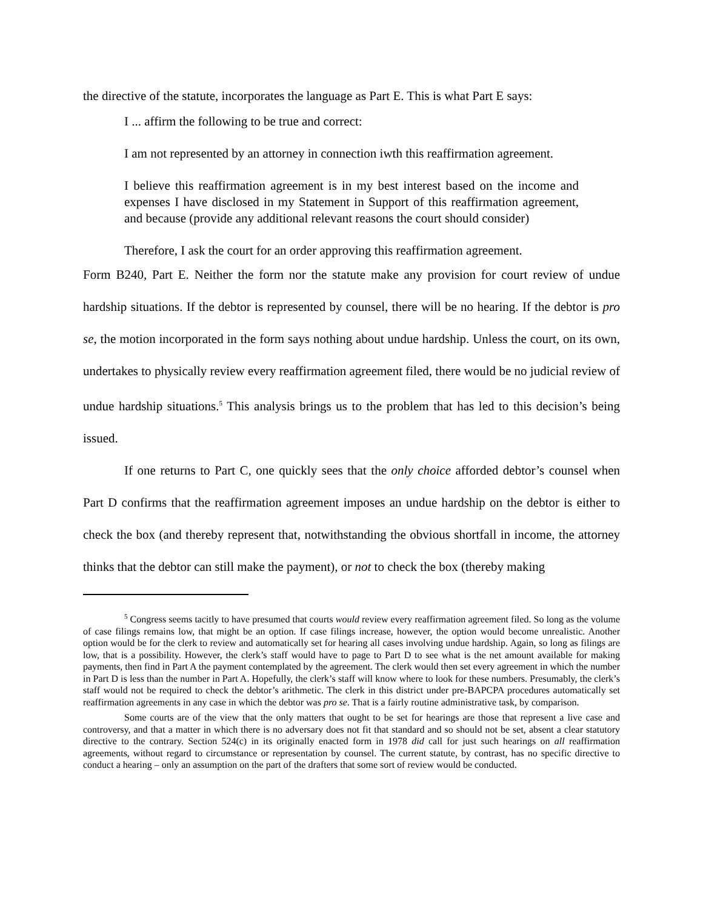the directive of the statute, incorporates the language as Part E. This is what Part E says:
I ... affirm the following to be true and correct:
I am not represented by an attorney in connection iwth this reaffirmation agreement.
I believe this reaffirmation agreement is in my best interest based on the income and expenses I have disclosed in my Statement in Support of this reaffirmation agreement, and because (provide any additional relevant reasons the court should consider)
Therefore, I ask the court for an order approving this reaffirmation agreement.
Form B240, Part E. Neither the form nor the statute make any provision for court review of undue hardship situations. If the debtor is represented by counsel, there will be no hearing. If the debtor is pro se, the motion incorporated in the form says nothing about undue hardship. Unless the court, on its own, undertakes to physically review every reaffirmation agreement filed, there would be no judicial review of undue hardship situations.<sup>5</sup> This analysis brings us to the problem that has led to this decision’s being issued.
If one returns to Part C, one quickly sees that the only choice afforded debtor’s counsel when Part D confirms that the reaffirmation agreement imposes an undue hardship on the debtor is either to check the box (and thereby represent that, notwithstanding the obvious shortfall in income, the attorney thinks that the debtor can still make the payment), or not to check the box (thereby making
<sup>5</sup> Congress seems tacitly to have presumed that courts would review every reaffirmation agreement filed. So long as the volume of case filings remains low, that might be an option. If case filings increase, however, the option would become unrealistic. Another option would be for the clerk to review and automatically set for hearing all cases involving undue hardship. Again, so long as filings are low, that is a possibility. However, the clerk’s staff would have to page to Part D to see what is the net amount available for making payments, then find in Part A the payment contemplated by the agreement. The clerk would then set every agreement in which the number in Part D is less than the number in Part A. Hopefully, the clerk’s staff will know where to look for these numbers. Presumably, the clerk’s staff would not be required to check the debtor’s arithmetic. The clerk in this district under pre-BAPCPA procedures automatically set reaffirmation agreements in any case in which the debtor was pro se. That is a fairly routine administrative task, by comparison.
Some courts are of the view that the only matters that ought to be set for hearings are those that represent a live case and controversy, and that a matter in which there is no adversary does not fit that standard and so should not be set, absent a clear statutory directive to the contrary. Section 524(c) in its originally enacted form in 1978 did call for just such hearings on all reaffirmation agreements, without regard to circumstance or representation by counsel. The current statute, by contrast, has no specific directive to conduct a hearing – only an assumption on the part of the drafters that some sort of review would be conducted.